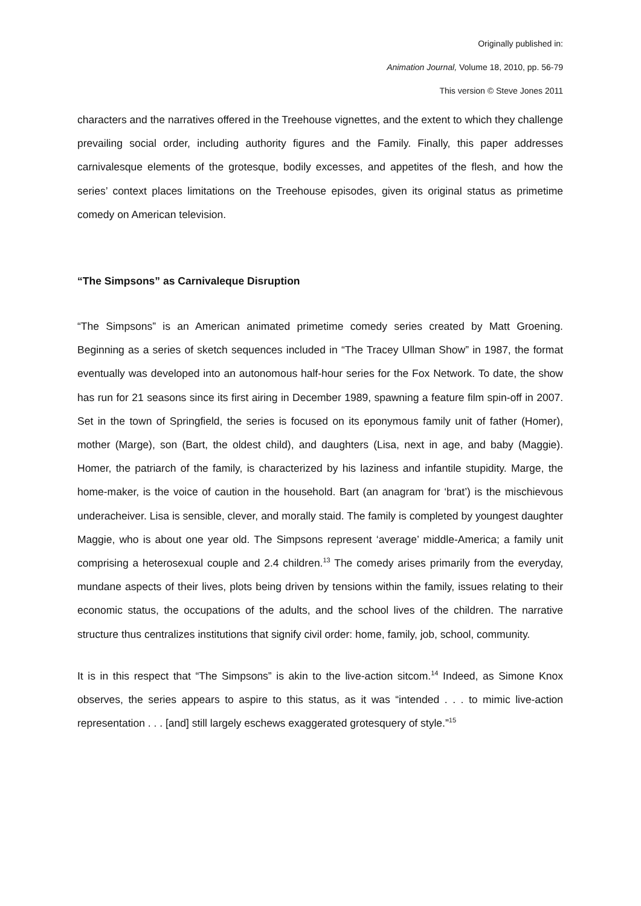Originally published in:
Animation Journal, Volume 18, 2010, pp. 56-79
This version © Steve Jones 2011
characters and the narratives offered in the Treehouse vignettes, and the extent to which they challenge prevailing social order, including authority figures and the Family. Finally, this paper addresses carnivalesque elements of the grotesque, bodily excesses, and appetites of the flesh, and how the series’ context places limitations on the Treehouse episodes, given its original status as primetime comedy on American television.
“The Simpsons” as Carnivaleque Disruption
“The Simpsons” is an American animated primetime comedy series created by Matt Groening. Beginning as a series of sketch sequences included in “The Tracey Ullman Show” in 1987, the format eventually was developed into an autonomous half-hour series for the Fox Network. To date, the show has run for 21 seasons since its first airing in December 1989, spawning a feature film spin-off in 2007. Set in the town of Springfield, the series is focused on its eponymous family unit of father (Homer), mother (Marge), son (Bart, the oldest child), and daughters (Lisa, next in age, and baby (Maggie). Homer, the patriarch of the family, is characterized by his laziness and infantile stupidity. Marge, the home-maker, is the voice of caution in the household. Bart (an anagram for ‘brat’) is the mischievous underacheiver. Lisa is sensible, clever, and morally staid. The family is completed by youngest daughter Maggie, who is about one year old. The Simpsons represent ‘average’ middle-America; a family unit comprising a heterosexual couple and 2.4 children.<sup>13</sup> The comedy arises primarily from the everyday, mundane aspects of their lives, plots being driven by tensions within the family, issues relating to their economic status, the occupations of the adults, and the school lives of the children. The narrative structure thus centralizes institutions that signify civil order: home, family, job, school, community.
It is in this respect that “The Simpsons” is akin to the live-action sitcom.<sup>14</sup> Indeed, as Simone Knox observes, the series appears to aspire to this status, as it was “intended . . . to mimic live-action representation . . . [and] still largely eschews exaggerated grotesquery of style.”<sup>15</sup>